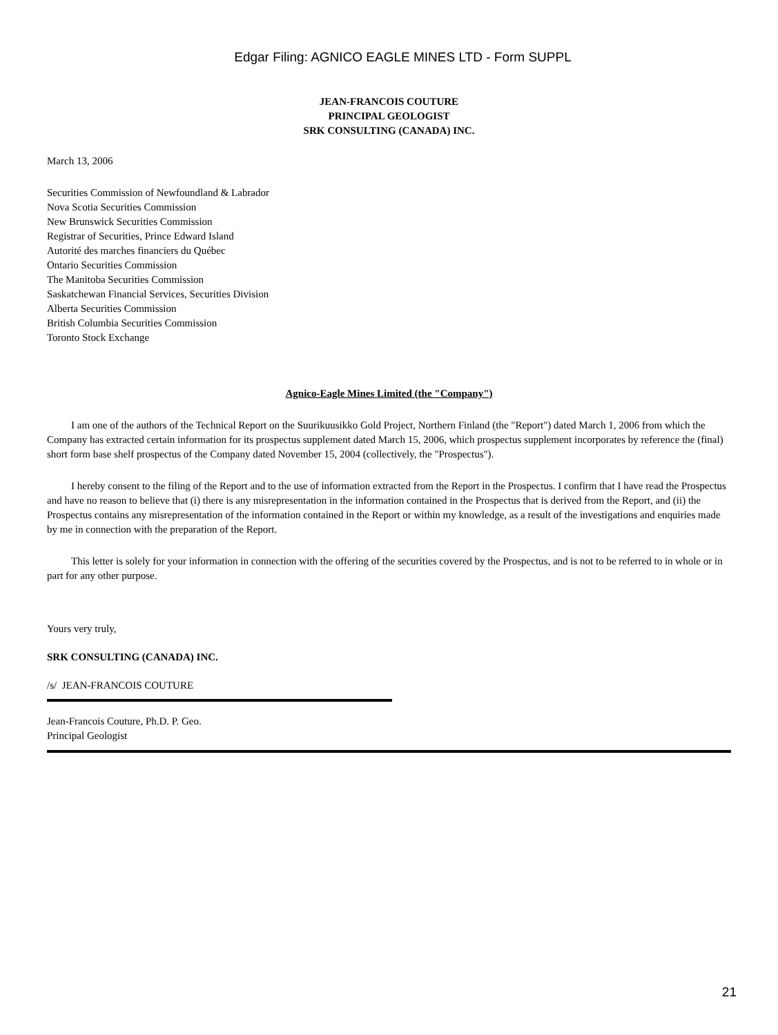Edgar Filing: AGNICO EAGLE MINES LTD - Form SUPPL
JEAN-FRANCOIS COUTURE
PRINCIPAL GEOLOGIST
SRK CONSULTING (CANADA) INC.
March 13, 2006
Securities Commission of Newfoundland & Labrador
Nova Scotia Securities Commission
New Brunswick Securities Commission
Registrar of Securities, Prince Edward Island
Autorité des marches financiers du Québec
Ontario Securities Commission
The Manitoba Securities Commission
Saskatchewan Financial Services, Securities Division
Alberta Securities Commission
British Columbia Securities Commission
Toronto Stock Exchange
Agnico-Eagle Mines Limited (the "Company")
I am one of the authors of the Technical Report on the Suurikuusikko Gold Project, Northern Finland (the "Report") dated March 1, 2006 from which the Company has extracted certain information for its prospectus supplement dated March 15, 2006, which prospectus supplement incorporates by reference the (final) short form base shelf prospectus of the Company dated November 15, 2004 (collectively, the "Prospectus").
I hereby consent to the filing of the Report and to the use of information extracted from the Report in the Prospectus. I confirm that I have read the Prospectus and have no reason to believe that (i) there is any misrepresentation in the information contained in the Prospectus that is derived from the Report, and (ii) the Prospectus contains any misrepresentation of the information contained in the Report or within my knowledge, as a result of the investigations and enquiries made by me in connection with the preparation of the Report.
This letter is solely for your information in connection with the offering of the securities covered by the Prospectus, and is not to be referred to in whole or in part for any other purpose.
Yours very truly,
SRK CONSULTING (CANADA) INC.
/s/ JEAN-FRANCOIS COUTURE
Jean-Francois Couture, Ph.D. P. Geo.
Principal Geologist
21